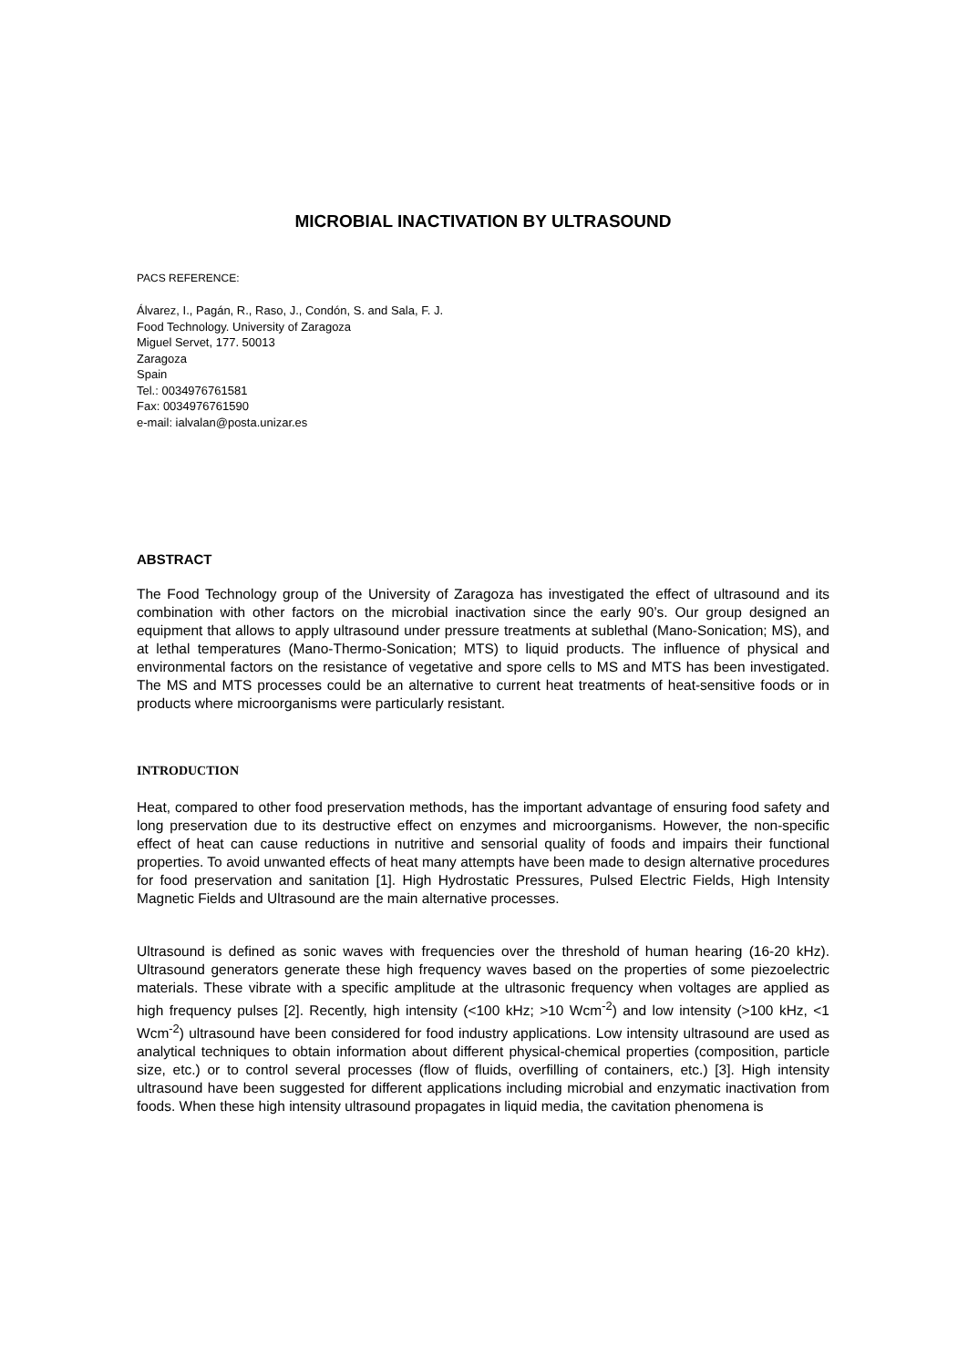MICROBIAL INACTIVATION BY ULTRASOUND
PACS REFERENCE:
Álvarez, I., Pagán, R., Raso, J., Condón, S. and Sala, F. J.
Food Technology. University of Zaragoza
Miguel Servet, 177. 50013
Zaragoza
Spain
Tel.: 0034976761581
Fax: 0034976761590
e-mail: ialvalan@posta.unizar.es
ABSTRACT
The Food Technology group of the University of Zaragoza has investigated the effect of ultrasound and its combination with other factors on the microbial inactivation since the early 90’s. Our group designed an equipment that allows to apply ultrasound under pressure treatments at sublethal (Mano-Sonication; MS), and at lethal temperatures (Mano-Thermo-Sonication; MTS) to liquid products. The influence of physical and environmental factors on the resistance of vegetative and spore cells to MS and MTS has been investigated. The MS and MTS processes could be an alternative to current heat treatments of heat-sensitive foods or in products where microorganisms were particularly resistant.
INTRODUCTION
Heat, compared to other food preservation methods, has the important advantage of ensuring food safety and long preservation due to its destructive effect on enzymes and microorganisms. However, the non-specific effect of heat can cause reductions in nutritive and sensorial quality of foods and impairs their functional properties. To avoid unwanted effects of heat many attempts have been made to design alternative procedures for food preservation and sanitation [1]. High Hydrostatic Pressures, Pulsed Electric Fields, High Intensity Magnetic Fields and Ultrasound are the main alternative processes.
Ultrasound is defined as sonic waves with frequencies over the threshold of human hearing (16-20 kHz). Ultrasound generators generate these high frequency waves based on the properties of some piezoelectric materials. These vibrate with a specific amplitude at the ultrasonic frequency when voltages are applied as high frequency pulses [2]. Recently, high intensity (<100 kHz; >10 Wcm<sup>-2</sup>) and low intensity (>100 kHz, <1 Wcm<sup>-2</sup>) ultrasound have been considered for food industry applications. Low intensity ultrasound are used as analytical techniques to obtain information about different physical-chemical properties (composition, particle size, etc.) or to control several processes (flow of fluids, overfilling of containers, etc.) [3]. High intensity ultrasound have been suggested for different applications including microbial and enzymatic inactivation from foods. When these high intensity ultrasound propagates in liquid media, the cavitation phenomena is